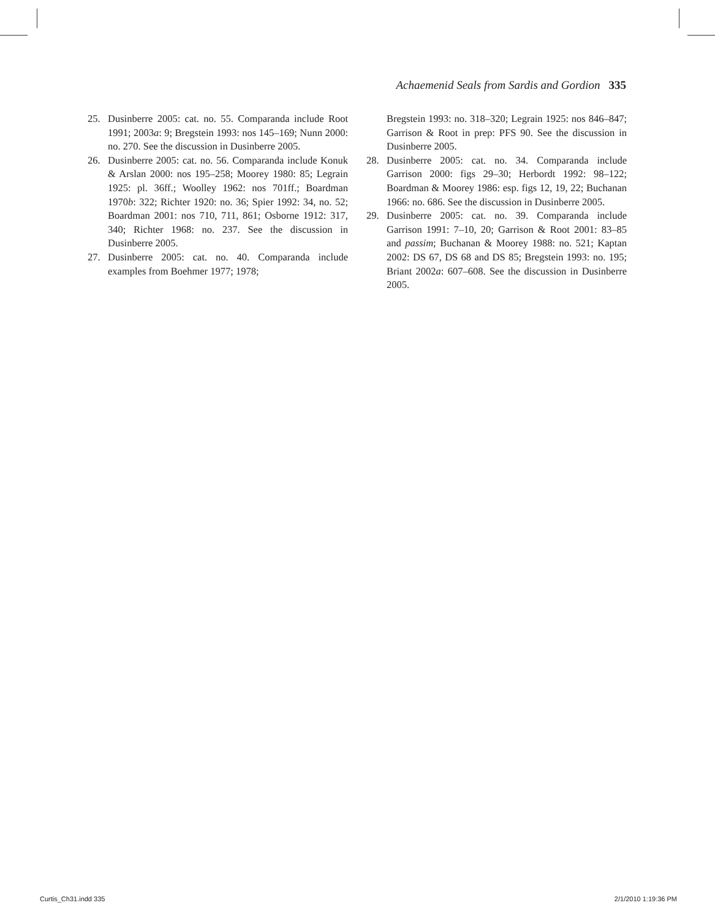Achaemenid Seals from Sardis and Gordion 335
25. Dusinberre 2005: cat. no. 55. Comparanda include Root 1991; 2003a: 9; Bregstein 1993: nos 145–169; Nunn 2000: no. 270. See the discussion in Dusinberre 2005.
26. Dusinberre 2005: cat. no. 56. Comparanda include Konuk & Arslan 2000: nos 195–258; Moorey 1980: 85; Legrain 1925: pl. 36ff.; Woolley 1962: nos 701ff.; Boardman 1970b: 322; Richter 1920: no. 36; Spier 1992: 34, no. 52; Boardman 2001: nos 710, 711, 861; Osborne 1912: 317, 340; Richter 1968: no. 237. See the discussion in Dusinberre 2005.
27. Dusinberre 2005: cat. no. 40. Comparanda include examples from Boehmer 1977; 1978;
Bregstein 1993: no. 318–320; Legrain 1925: nos 846–847; Garrison & Root in prep: PFS 90. See the discussion in Dusinberre 2005.
28. Dusinberre 2005: cat. no. 34. Comparanda include Garrison 2000: figs 29–30; Herbordt 1992: 98–122; Boardman & Moorey 1986: esp. figs 12, 19, 22; Buchanan 1966: no. 686. See the discussion in Dusinberre 2005.
29. Dusinberre 2005: cat. no. 39. Comparanda include Garrison 1991: 7–10, 20; Garrison & Root 2001: 83–85 and passim; Buchanan & Moorey 1988: no. 521; Kaptan 2002: DS 67, DS 68 and DS 85; Bregstein 1993: no. 195; Briant 2002a: 607–608. See the discussion in Dusinberre 2005.
Curtis_Ch31.indd 335 2/1/2010 1:19:36 PM